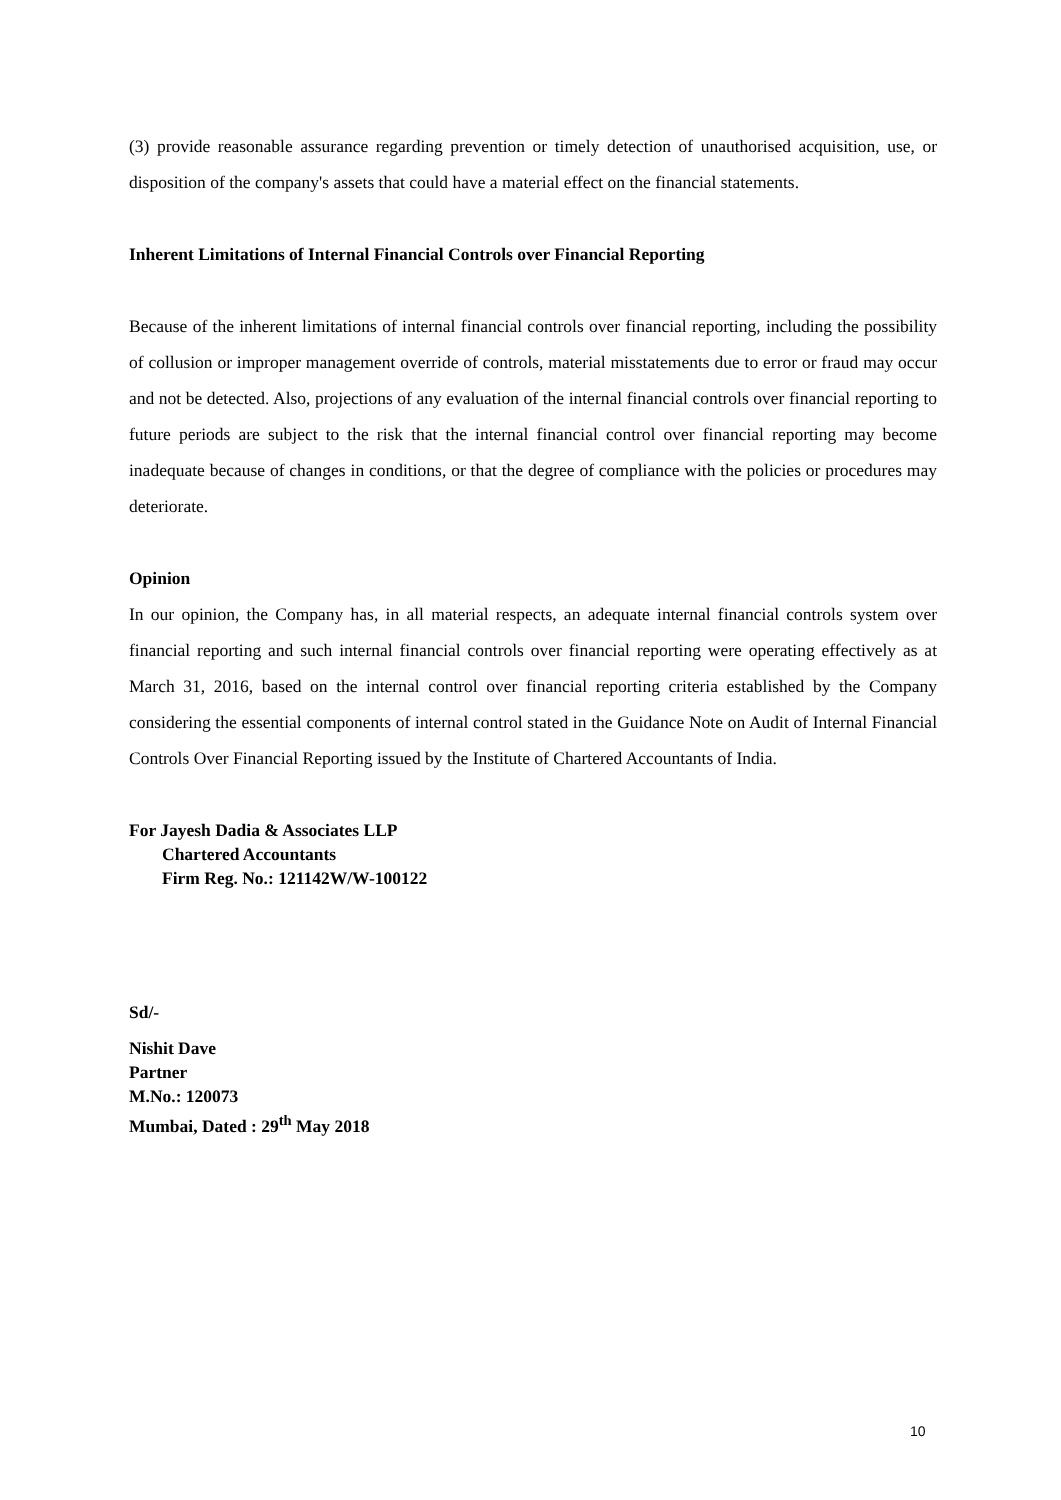(3) provide reasonable assurance regarding prevention or timely detection of unauthorised acquisition, use, or disposition of the company's assets that could have a material effect on the financial statements.
Inherent Limitations of Internal Financial Controls over Financial Reporting
Because of the inherent limitations of internal financial controls over financial reporting, including the possibility of collusion or improper management override of controls, material misstatements due to error or fraud may occur and not be detected. Also, projections of any evaluation of the internal financial controls over financial reporting to future periods are subject to the risk that the internal financial control over financial reporting may become inadequate because of changes in conditions, or that the degree of compliance with the policies or procedures may deteriorate.
Opinion
In our opinion, the Company has, in all material respects, an adequate internal financial controls system over financial reporting and such internal financial controls over financial reporting were operating effectively as at March 31, 2016, based on the internal control over financial reporting criteria established by the Company considering the essential components of internal control stated in the Guidance Note on Audit of Internal Financial Controls Over Financial Reporting issued by the Institute of Chartered Accountants of India.
For Jayesh Dadia & Associates LLP
Chartered Accountants
Firm Reg. No.: 121142W/W-100122
Sd/-
Nishit Dave
Partner
M.No.: 120073
Mumbai, Dated : 29<sup>th</sup> May 2018
10